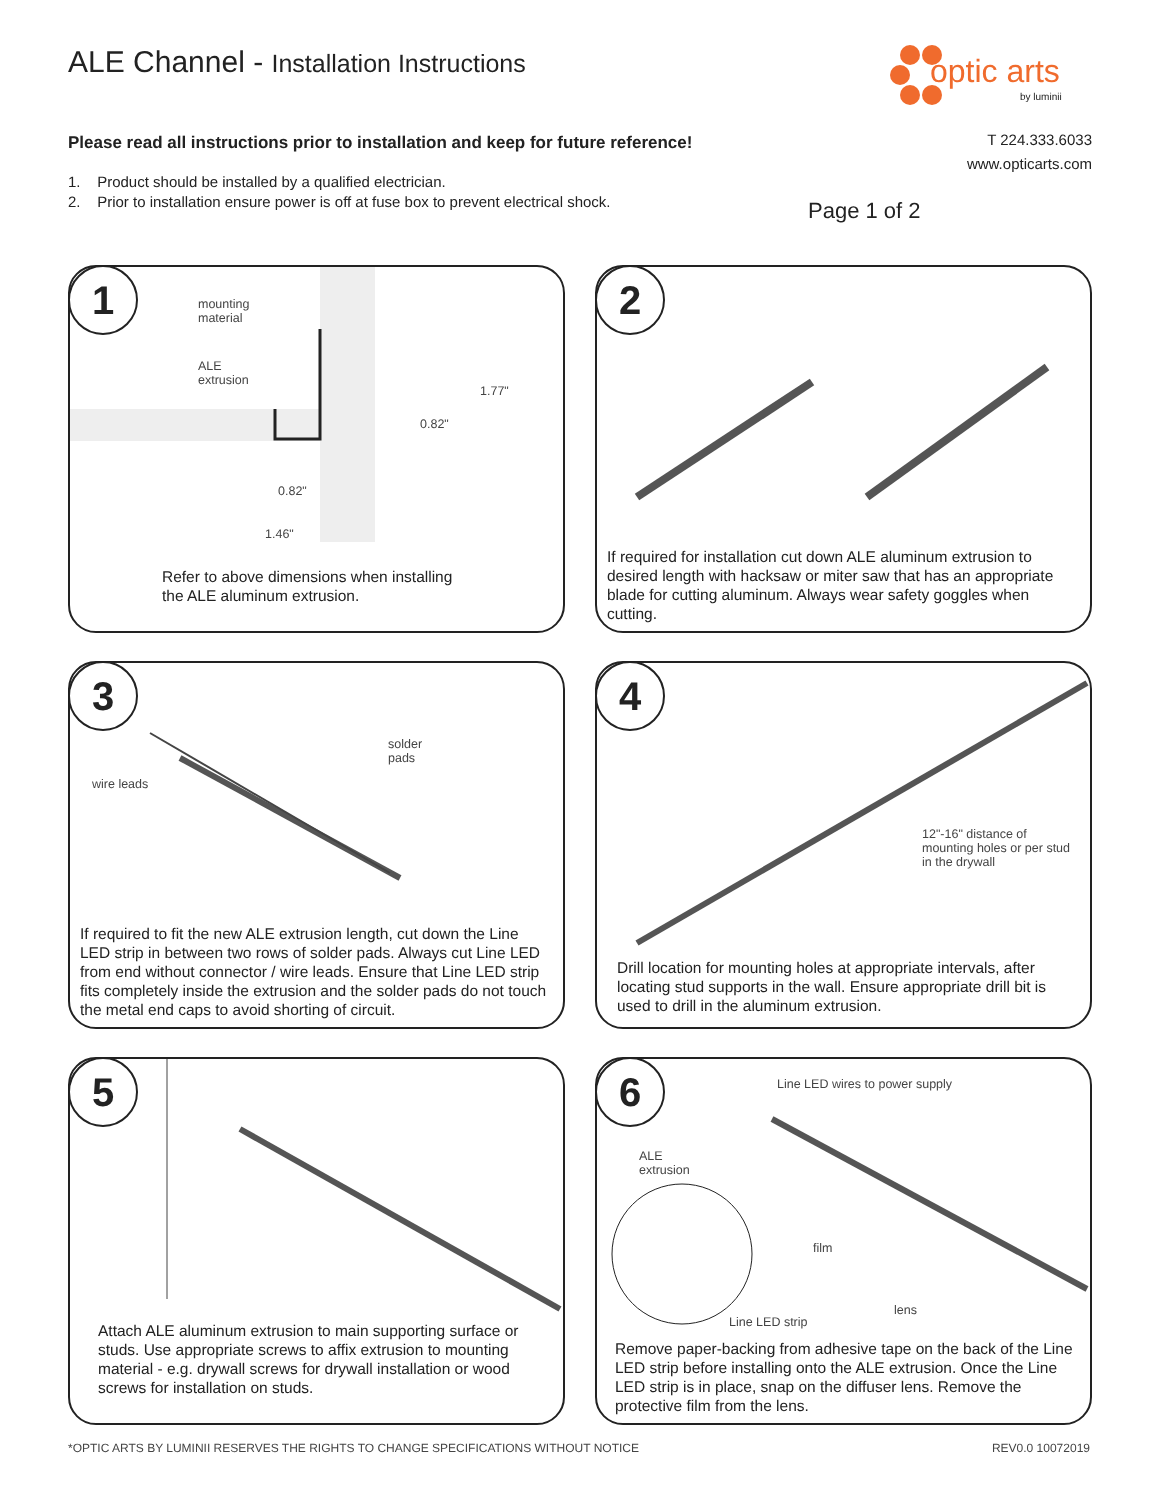ALE Channel - Installation Instructions
optic arts
by luminii
Please read all instructions prior to installation and keep for future reference!
T 224.333.6033
www.opticarts.com
1. Product should be installed by a qualified electrician.
2. Prior to installation ensure power is off at fuse box to prevent electrical shock.
Page 1 of 2
1
mounting
material
ALE
extrusion
1.77"
0.82"
0.82"
1.46"
Refer to above dimensions when installing
the ALE aluminum extrusion.
2
If required for installation cut down ALE aluminum extrusion to desired length with hacksaw or miter saw that has an appropriate blade for cutting aluminum. Always wear safety goggles when cutting.
3
solder
pads
wire leads
If required to fit the new ALE extrusion length, cut down the Line LED strip in between two rows of solder pads. Always cut Line LED from end without connector / wire leads. Ensure that Line LED strip fits completely inside the extrusion and the solder pads do not touch the metal end caps to avoid shorting of circuit.
4
12"-16" distance of
mounting holes or per stud
in the drywall
Drill location for mounting holes at appropriate intervals, after locating stud supports in the wall. Ensure appropriate drill bit is used to drill in the aluminum extrusion.
5
Attach ALE aluminum extrusion to main supporting surface or studs. Use appropriate screws to affix extrusion to mounting material - e.g. drywall screws for drywall installation or wood screws for installation on studs.
6 Line LED wires to power supply
ALE
extrusion
film
lens
Line LED strip
Remove paper-backing from adhesive tape on the back of the Line LED strip before installing onto the ALE extrusion. Once the Line LED strip is in place, snap on the diffuser lens. Remove the protective film from the lens.
*OPTIC ARTS BY LUMINII RESERVES THE RIGHTS TO CHANGE SPECIFICATIONS WITHOUT NOTICE
REV0.0 10072019